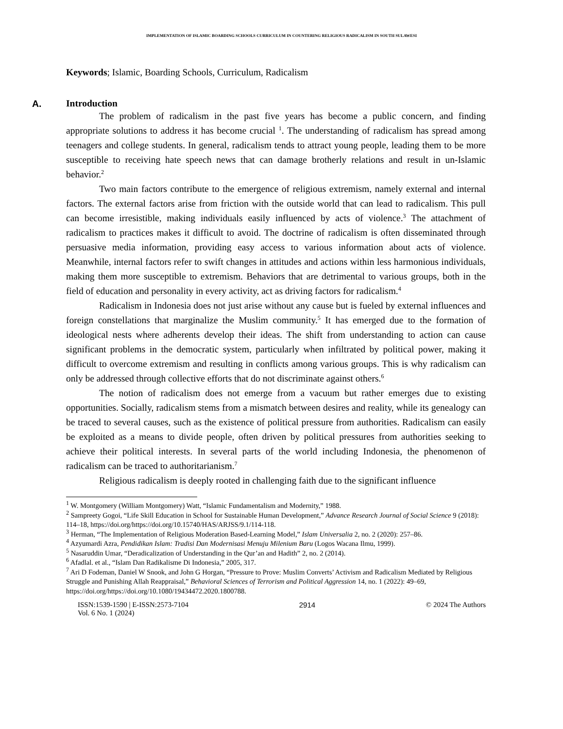IMPLEMENTATION OF ISLAMIC BOARDING SCHOOLS CURRICULUM IN COUNTERING RELIGIOUS RADICALISM IN SOUTH SULAWESI
Keywords; Islamic, Boarding Schools, Curriculum, Radicalism
A. Introduction
The problem of radicalism in the past five years has become a public concern, and finding appropriate solutions to address it has become crucial <sup>1</sup>. The understanding of radicalism has spread among teenagers and college students. In general, radicalism tends to attract young people, leading them to be more susceptible to receiving hate speech news that can damage brotherly relations and result in un-Islamic behavior.<sup>2</sup>
Two main factors contribute to the emergence of religious extremism, namely external and internal factors. The external factors arise from friction with the outside world that can lead to radicalism. This pull can become irresistible, making individuals easily influenced by acts of violence.<sup>3</sup> The attachment of radicalism to practices makes it difficult to avoid. The doctrine of radicalism is often disseminated through persuasive media information, providing easy access to various information about acts of violence. Meanwhile, internal factors refer to swift changes in attitudes and actions within less harmonious individuals, making them more susceptible to extremism. Behaviors that are detrimental to various groups, both in the field of education and personality in every activity, act as driving factors for radicalism.<sup>4</sup>
Radicalism in Indonesia does not just arise without any cause but is fueled by external influences and foreign constellations that marginalize the Muslim community.<sup>5</sup> It has emerged due to the formation of ideological nests where adherents develop their ideas. The shift from understanding to action can cause significant problems in the democratic system, particularly when infiltrated by political power, making it difficult to overcome extremism and resulting in conflicts among various groups. This is why radicalism can only be addressed through collective efforts that do not discriminate against others.<sup>6</sup>
The notion of radicalism does not emerge from a vacuum but rather emerges due to existing opportunities. Socially, radicalism stems from a mismatch between desires and reality, while its genealogy can be traced to several causes, such as the existence of political pressure from authorities. Radicalism can easily be exploited as a means to divide people, often driven by political pressures from authorities seeking to achieve their political interests. In several parts of the world including Indonesia, the phenomenon of radicalism can be traced to authoritarianism.<sup>7</sup>
Religious radicalism is deeply rooted in challenging faith due to the significant influence
<sup>1</sup> W. Montgomery (William Montgomery) Watt, “Islamic Fundamentalism and Modernity,” 1988.
<sup>2</sup> Sampreety Gogoi, “Life Skill Education in School for Sustainable Human Development,” Advance Research Journal of Social Science 9 (2018): 114–18, https://doi.org/https://doi.org/10.15740/HAS/ARJSS/9.1/114-118.
<sup>3</sup> Herman, “The Implementation of Religious Moderation Based-Learning Model,” Islam Universalia 2, no. 2 (2020): 257–86.
<sup>4</sup> Azyumardi Azra, Pendidikan Islam: Tradisi Dan Modernisasi Menuju Milenium Baru (Logos Wacana Ilmu, 1999).
<sup>5</sup> Nasaruddin Umar, “Deradicalization of Understanding in the Qur’an and Hadith” 2, no. 2 (2014).
<sup>6</sup> Afadlal. et al., “Islam Dan Radikalisme Di Indonesia,” 2005, 317.
<sup>7</sup> Ari D Fodeman, Daniel W Snook, and John G Horgan, “Pressure to Prove: Muslim Converts’ Activism and Radicalism Mediated by Religious Struggle and Punishing Allah Reappraisal,” Behavioral Sciences of Terrorism and Political Aggression 14, no. 1 (2022): 49–69, https://doi.org/https://doi.org/10.1080/19434472.2020.1800788.
ISSN:1539-1590 | E-ISSN:2573-7104
Vol. 6 No. 1 (2024)
2914 © 2024 The Authors